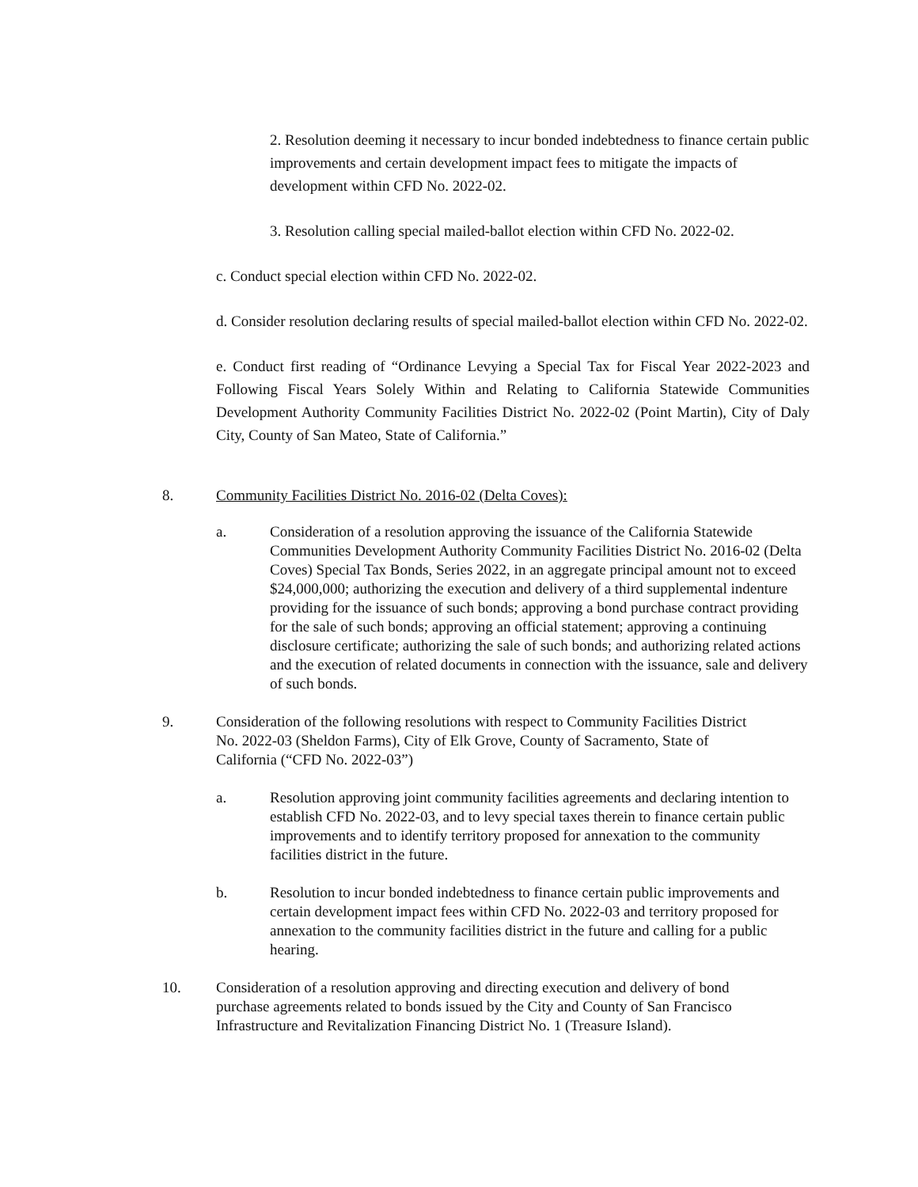2. Resolution deeming it necessary to incur bonded indebtedness to finance certain public improvements and certain development impact fees to mitigate the impacts of development within CFD No. 2022-02.
3. Resolution calling special mailed-ballot election within CFD No. 2022-02.
c. Conduct special election within CFD No. 2022-02.
d. Consider resolution declaring results of special mailed-ballot election within CFD No. 2022-02.
e. Conduct first reading of “Ordinance Levying a Special Tax for Fiscal Year 2022-2023 and Following Fiscal Years Solely Within and Relating to California Statewide Communities Development Authority Community Facilities District No. 2022-02 (Point Martin), City of Daly City, County of San Mateo, State of California.”
8. Community Facilities District No. 2016-02 (Delta Coves):
a. Consideration of a resolution approving the issuance of the California Statewide Communities Development Authority Community Facilities District No. 2016-02 (Delta Coves) Special Tax Bonds, Series 2022, in an aggregate principal amount not to exceed $24,000,000; authorizing the execution and delivery of a third supplemental indenture providing for the issuance of such bonds; approving a bond purchase contract providing for the sale of such bonds; approving an official statement; approving a continuing disclosure certificate; authorizing the sale of such bonds; and authorizing related actions and the execution of related documents in connection with the issuance, sale and delivery of such bonds.
9. Consideration of the following resolutions with respect to Community Facilities District No. 2022-03 (Sheldon Farms), City of Elk Grove, County of Sacramento, State of California (“CFD No. 2022-03”)
a. Resolution approving joint community facilities agreements and declaring intention to establish CFD No. 2022-03, and to levy special taxes therein to finance certain public improvements and to identify territory proposed for annexation to the community facilities district in the future.
b. Resolution to incur bonded indebtedness to finance certain public improvements and certain development impact fees within CFD No. 2022-03 and territory proposed for annexation to the community facilities district in the future and calling for a public hearing.
10. Consideration of a resolution approving and directing execution and delivery of bond purchase agreements related to bonds issued by the City and County of San Francisco Infrastructure and Revitalization Financing District No. 1 (Treasure Island).